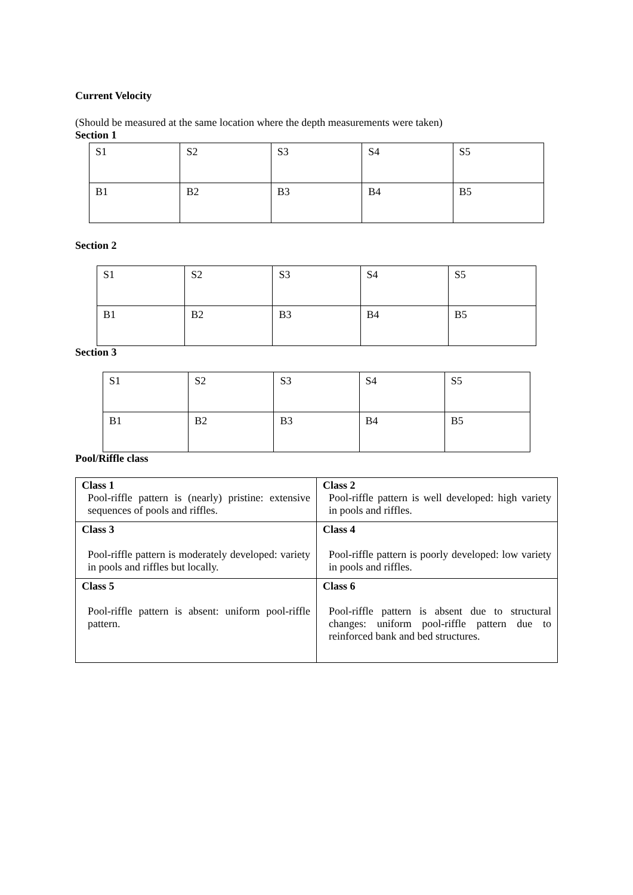Current Velocity
(Should be measured at the same location where the depth measurements were taken)
Section 1
| S1 | S2 | S3 | S4 | S5 |
| B1 | B2 | B3 | B4 | B5 |
Section 2
| S1 | S2 | S3 | S4 | S5 |
| B1 | B2 | B3 | B4 | B5 |
Section 3
| S1 | S2 | S3 | S4 | S5 |
| B1 | B2 | B3 | B4 | B5 |
Pool/Riffle class
| Class 1 Pool-riffle pattern is (nearly) pristine: extensive sequences of pools and riffles. | Class 2 Pool-riffle pattern is well developed: high variety in pools and riffles. |
| Class 3 Pool-riffle pattern is moderately developed: variety in pools and riffles but locally. | Class 4 Pool-riffle pattern is poorly developed: low variety in pools and riffles. |
| Class 5 Pool-riffle pattern is absent: uniform pool-riffle pattern. | Class 6 Pool-riffle pattern is absent due to structural changes: uniform pool-riffle pattern due to reinforced bank and bed structures. |